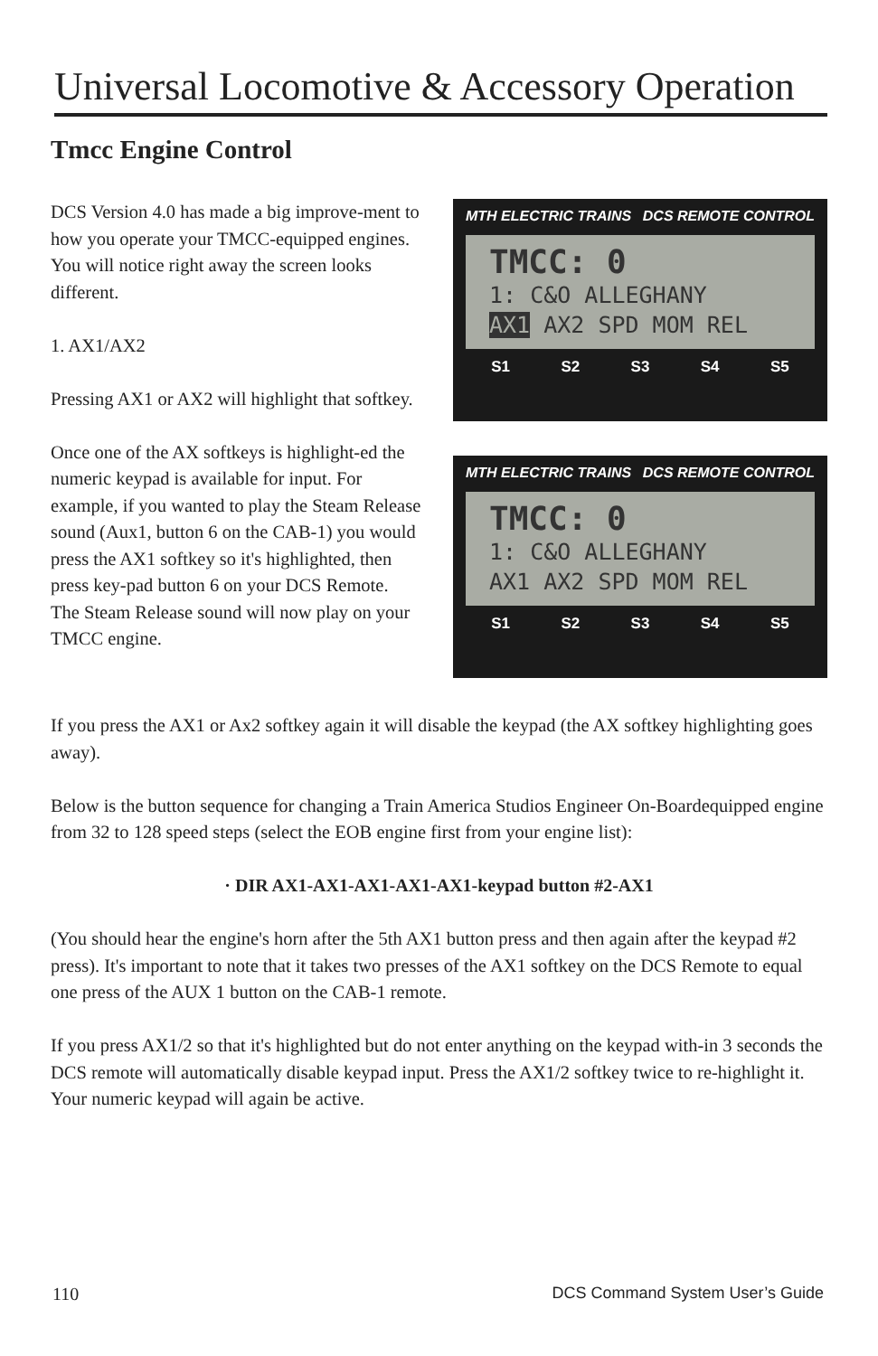Universal Locomotive & Accessory Operation
Tmcc Engine Control
DCS Version 4.0 has made a big improve-ment to how you operate your TMCC-equipped engines. You will notice right away the screen looks different.
1. AX1/AX2
Pressing AX1 or AX2 will highlight that softkey.
Once one of the AX softkeys is highlight-ed the numeric keypad is available for input. For example, if you wanted to play the Steam Release sound (Aux1, button 6 on the CAB-1) you would press the AX1 softkey so it's highlighted, then press key-pad button 6 on your DCS Remote. The Steam Release sound will now play on your TMCC engine.
MTH ELECTRIC TRAINS DCS REMOTE CONTROL
TMCC: 0
1: C&O ALLEGHANY
AX1 AX2 SPD MOM REL
S1 S2 S3 S4 S5
MTH ELECTRIC TRAINS DCS REMOTE CONTROL
TMCC: 0
1: C&O ALLEGHANY
AX1 AX2 SPD MOM REL
S1 S2 S3 S4 S5
If you press the AX1 or Ax2 softkey again it will disable the keypad (the AX softkey highlighting goes away).
Below is the button sequence for changing a Train America Studios Engineer On-Boardequipped engine from 32 to 128 speed steps (select the EOB engine first from your engine list):
· DIR AX1-AX1-AX1-AX1-AX1-keypad button #2-AX1
(You should hear the engine's horn after the 5th AX1 button press and then again after the keypad #2 press). It's important to note that it takes two presses of the AX1 softkey on the DCS Remote to equal one press of the AUX 1 button on the CAB-1 remote.
If you press AX1/2 so that it's highlighted but do not enter anything on the keypad with-in 3 seconds the DCS remote will automatically disable keypad input. Press the AX1/2 softkey twice to re-highlight it. Your numeric keypad will again be active.
110 DCS Command System User’s Guide